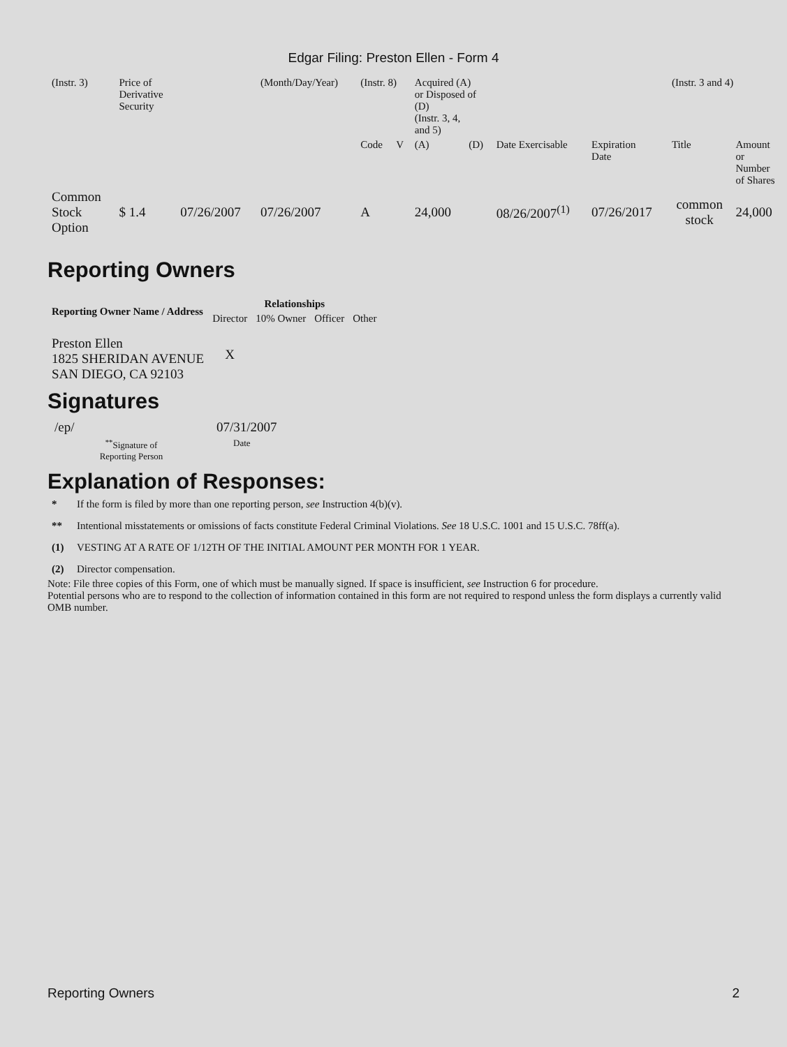Edgar Filing: Preston Ellen - Form 4
| (Instr. 3) | Price of Derivative Security | | (Month/Day/Year) | (Instr. 8) | | Acquired (A) or Disposed of (D) (Instr. 3, 4, and 5) | | | | (Instr. 3 and 4) | |
| | | | | Code | V | (A) | (D) | Date Exercisable | Expiration Date | Title | Amount or Number of Shares |
| Common Stock Option | $ 1.4 | 07/26/2007 | 07/26/2007 | A | | 24,000 | | 08/26/2007<sup>(1)</sup> | 07/26/2017 | common stock | 24,000 |
Reporting Owners
| Reporting Owner Name / Address | Relationships | | | |
| --- | --- | --- | --- | --- |
| | Director | 10% Owner | Officer | Other |
| Preston Ellen 1825 SHERIDAN AVENUE SAN DIEGO, CA 92103 | X | | | |
Signatures
| /ep/ | 07/31/2007 |
| <sup>**</sup> Signature of Reporting Person | Date |
Explanation of Responses:
* If the form is filed by more than one reporting person, see Instruction 4(b)(v).
** Intentional misstatements or omissions of facts constitute Federal Criminal Violations. See 18 U.S.C. 1001 and 15 U.S.C. 78ff(a).
(1) VESTING AT A RATE OF 1/12TH OF THE INITIAL AMOUNT PER MONTH FOR 1 YEAR.
(2) Director compensation.
Note: File three copies of this Form, one of which must be manually signed. If space is insufficient, see Instruction 6 for procedure.
Potential persons who are to respond to the collection of information contained in this form are not required to respond unless the form displays a currently valid OMB number.
Reporting Owners 2